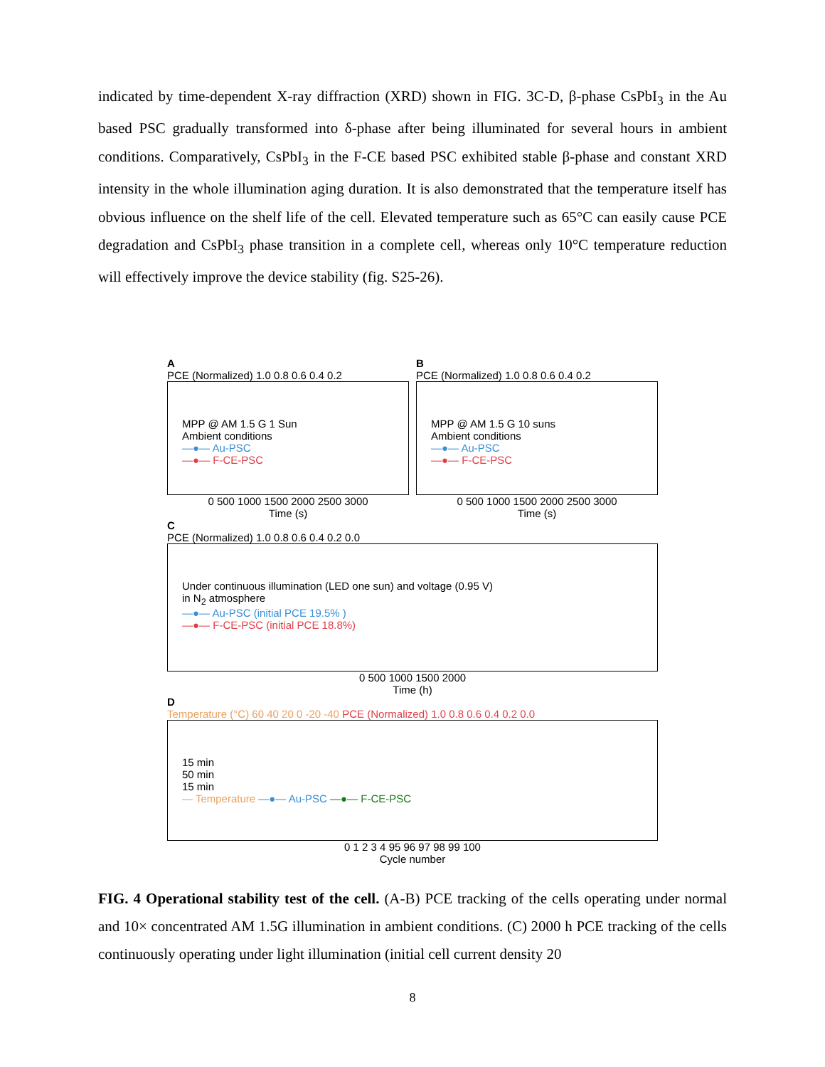indicated by time-dependent X-ray diffraction (XRD) shown in FIG. 3C-D, β-phase CsPbI<sub>3</sub> in the Au based PSC gradually transformed into δ-phase after being illuminated for several hours in ambient conditions. Comparatively, CsPbI<sub>3</sub> in the F-CE based PSC exhibited stable β-phase and constant XRD intensity in the whole illumination aging duration. It is also demonstrated that the temperature itself has obvious influence on the shelf life of the cell. Elevated temperature such as 65°C can easily cause PCE degradation and CsPbI<sub>3</sub> phase transition in a complete cell, whereas only 10°C temperature reduction will effectively improve the device stability (fig. S25-26).
A
PCE (Normalized) 1.0 0.8 0.6 0.4 0.2
MPP @ AM 1.5 G 1 Sun
Ambient conditions
—●— Au-PSC
—●— F-CE-PSC
0 500 1000 1500 2000 2500 3000
Time (s)
B
PCE (Normalized) 1.0 0.8 0.6 0.4 0.2
MPP @ AM 1.5 G 10 suns
Ambient conditions
—●— Au-PSC
—●— F-CE-PSC
0 500 1000 1500 2000 2500 3000
Time (s)
C
PCE (Normalized) 1.0 0.8 0.6 0.4 0.2 0.0
Under continuous illumination (LED one sun) and voltage (0.95 V)
in N<sub>2</sub> atmosphere
—●— Au-PSC (initial PCE 19.5% )
—●— F-CE-PSC (initial PCE 18.8%)
0 500 1000 1500 2000
Time (h)
D
Temperature (°C) 60 40 20 0 -20 -40 PCE (Normalized) 1.0 0.8 0.6 0.4 0.2 0.0
15 min
50 min
15 min
— Temperature —●— Au-PSC —●— F-CE-PSC
0 1 2 3 4 95 96 97 98 99 100
Cycle number
FIG. 4 Operational stability test of the cell. (A-B) PCE tracking of the cells operating under normal and 10× concentrated AM 1.5G illumination in ambient conditions. (C) 2000 h PCE tracking of the cells continuously operating under light illumination (initial cell current density 20
8